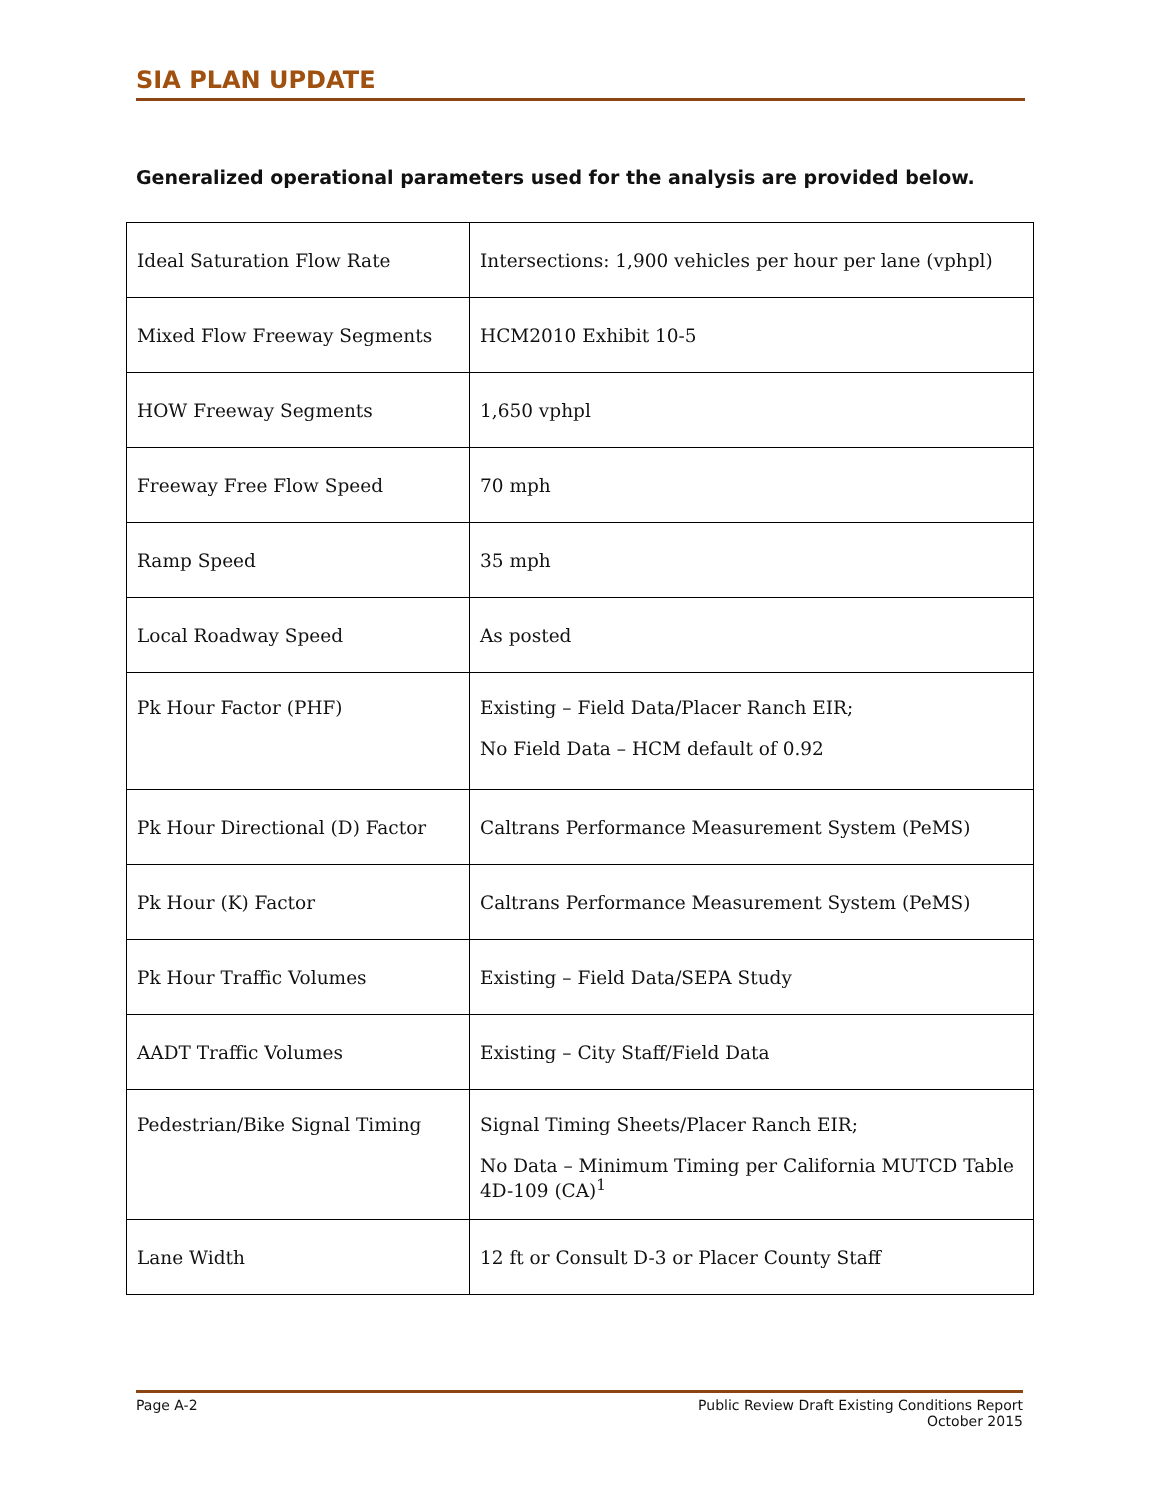SIA PLAN UPDATE
Generalized operational parameters used for the analysis are provided below.
| Ideal Saturation Flow Rate | Intersections: 1,900 vehicles per hour per lane (vphpl) |
| Mixed Flow Freeway Segments | HCM2010 Exhibit 10-5 |
| HOW Freeway Segments | 1,650 vphpl |
| Freeway Free Flow Speed | 70 mph |
| Ramp Speed | 35 mph |
| Local Roadway Speed | As posted |
| Pk Hour Factor (PHF) | Existing – Field Data/Placer Ranch EIR; No Field Data – HCM default of 0.92 |
| Pk Hour Directional (D) Factor | Caltrans Performance Measurement System (PeMS) |
| Pk Hour (K) Factor | Caltrans Performance Measurement System (PeMS) |
| Pk Hour Traffic Volumes | Existing – Field Data/SEPA Study |
| AADT Traffic Volumes | Existing – City Staff/Field Data |
| Pedestrian/Bike Signal Timing | Signal Timing Sheets/Placer Ranch EIR; No Data – Minimum Timing per California MUTCD Table 4D-109 (CA)<sup>1</sup> |
| Lane Width | 12 ft or Consult D-3 or Placer County Staff |
Page A-2 Public Review Draft Existing Conditions Report
October 2015